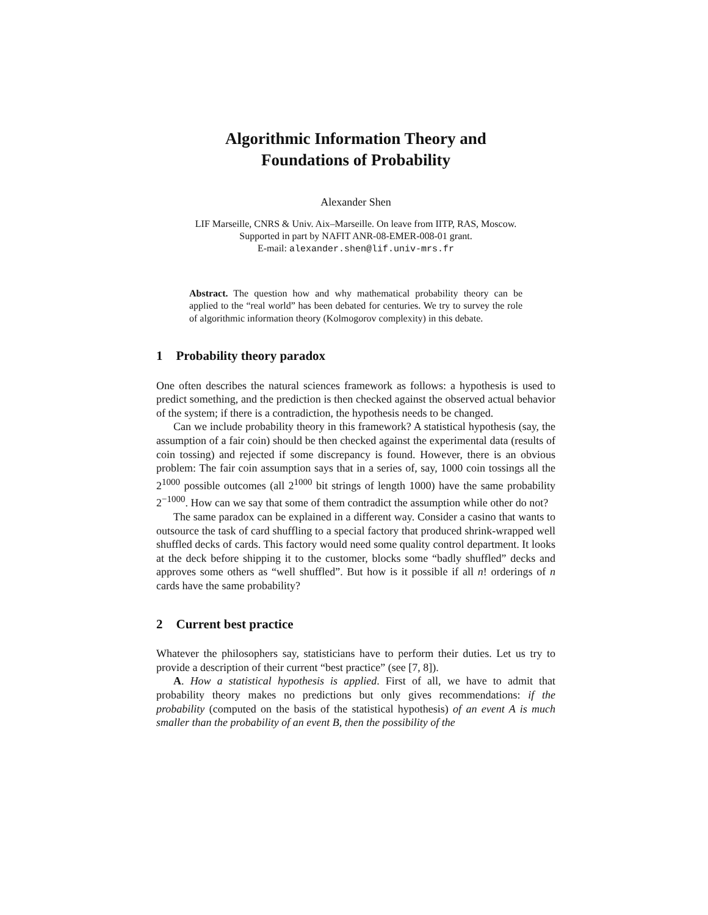Algorithmic Information Theory and
Foundations of Probability
Alexander Shen
LIF Marseille, CNRS & Univ. Aix–Marseille. On leave from IITP, RAS, Moscow.
Supported in part by NAFIT ANR-08-EMER-008-01 grant.
E-mail: alexander.shen@lif.univ-mrs.fr
Abstract. The question how and why mathematical probability theory can be applied to the “real world” has been debated for centuries. We try to survey the role of algorithmic information theory (Kolmogorov complexity) in this debate.
1 Probability theory paradox
One often describes the natural sciences framework as follows: a hypothesis is used to predict something, and the prediction is then checked against the observed actual behavior of the system; if there is a contradiction, the hypothesis needs to be changed.
Can we include probability theory in this framework? A statistical hypothesis (say, the assumption of a fair coin) should be then checked against the experimental data (results of coin tossing) and rejected if some discrepancy is found. However, there is an obvious problem: The fair coin assumption says that in a series of, say, 1000 coin tossings all the 2<sup>1000</sup> possible outcomes (all 2<sup>1000</sup> bit strings of length 1000) have the same probability 2<sup>−1000</sup>. How can we say that some of them contradict the assumption while other do not?
The same paradox can be explained in a different way. Consider a casino that wants to outsource the task of card shuffling to a special factory that produced shrink-wrapped well shuffled decks of cards. This factory would need some quality control department. It looks at the deck before shipping it to the customer, blocks some “badly shuffled” decks and approves some others as “well shuffled”. But how is it possible if all n! orderings of n cards have the same probability?
2 Current best practice
Whatever the philosophers say, statisticians have to perform their duties. Let us try to provide a description of their current “best practice” (see [7, 8]).
A. How a statistical hypothesis is applied. First of all, we have to admit that probability theory makes no predictions but only gives recommendations: if the probability (computed on the basis of the statistical hypothesis) of an event A is much smaller than the probability of an event B, then the possibility of the